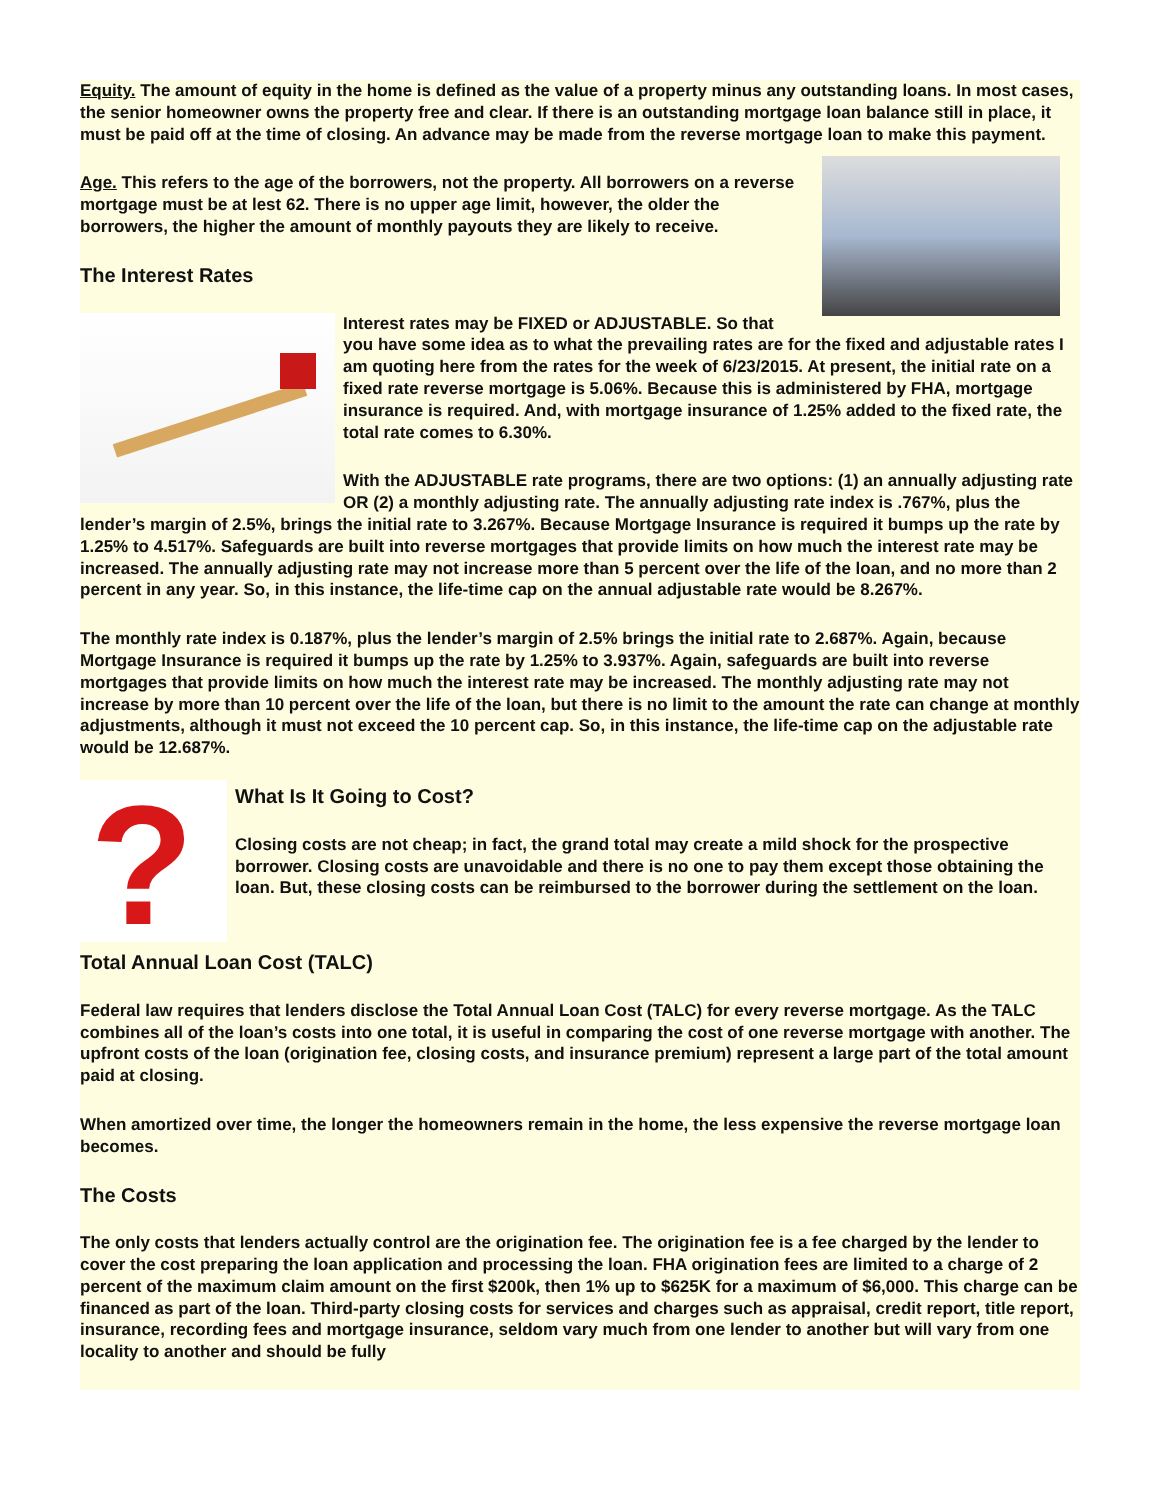Equity. The amount of equity in the home is defined as the value of a property minus any outstanding loans. In most cases, the senior homeowner owns the property free and clear. If there is an outstanding mortgage loan balance still in place, it must be paid off at the time of closing. An advance may be made from the reverse mortgage loan to make this payment.
Age. This refers to the age of the borrowers, not the property. All borrowers on a reverse mortgage must be at lest 62. There is no upper age limit, however, the older the borrowers, the higher the amount of monthly payouts they are likely to receive.
The Interest Rates
Interest rates may be FIXED or ADJUSTABLE. So that you have some idea as to what the prevailing rates are for the fixed and adjustable rates I am quoting here from the rates for the week of 6/23/2015. At present, the initial rate on a fixed rate reverse mortgage is 5.06%. Because this is administered by FHA, mortgage insurance is required. And, with mortgage insurance of 1.25% added to the fixed rate, the total rate comes to 6.30%.
With the ADJUSTABLE rate programs, there are two options: (1) an annually adjusting rate OR (2) a monthly adjusting rate. The annually adjusting rate index is .767%, plus the lender’s margin of 2.5%, brings the initial rate to 3.267%. Because Mortgage Insurance is required it bumps up the rate by 1.25% to 4.517%. Safeguards are built into reverse mortgages that provide limits on how much the interest rate may be increased. The annually adjusting rate may not increase more than 5 percent over the life of the loan, and no more than 2 percent in any year. So, in this instance, the life-time cap on the annual adjustable rate would be 8.267%.
The monthly rate index is 0.187%, plus the lender’s margin of 2.5% brings the initial rate to 2.687%. Again, because Mortgage Insurance is required it bumps up the rate by 1.25% to 3.937%. Again, safeguards are built into reverse mortgages that provide limits on how much the interest rate may be increased. The monthly adjusting rate may not increase by more than 10 percent over the life of the loan, but there is no limit to the amount the rate can change at monthly adjustments, although it must not exceed the 10 percent cap. So, in this instance, the life-time cap on the adjustable rate would be 12.687%.
?
What Is It Going to Cost?
Closing costs are not cheap; in fact, the grand total may create a mild shock for the prospective borrower. Closing costs are unavoidable and there is no one to pay them except those obtaining the loan. But, these closing costs can be reimbursed to the borrower during the settlement on the loan.
Total Annual Loan Cost (TALC)
Federal law requires that lenders disclose the Total Annual Loan Cost (TALC) for every reverse mortgage. As the TALC combines all of the loan’s costs into one total, it is useful in comparing the cost of one reverse mortgage with another. The upfront costs of the loan (origination fee, closing costs, and insurance premium) represent a large part of the total amount paid at closing.
When amortized over time, the longer the homeowners remain in the home, the less expensive the reverse mortgage loan becomes.
The Costs
The only costs that lenders actually control are the origination fee. The origination fee is a fee charged by the lender to cover the cost preparing the loan application and processing the loan. FHA origination fees are limited to a charge of 2 percent of the maximum claim amount on the first $200k, then 1% up to $625K for a maximum of $6,000. This charge can be financed as part of the loan. Third-party closing costs for services and charges such as appraisal, credit report, title report, insurance, recording fees and mortgage insurance, seldom vary much from one lender to another but will vary from one locality to another and should be fully